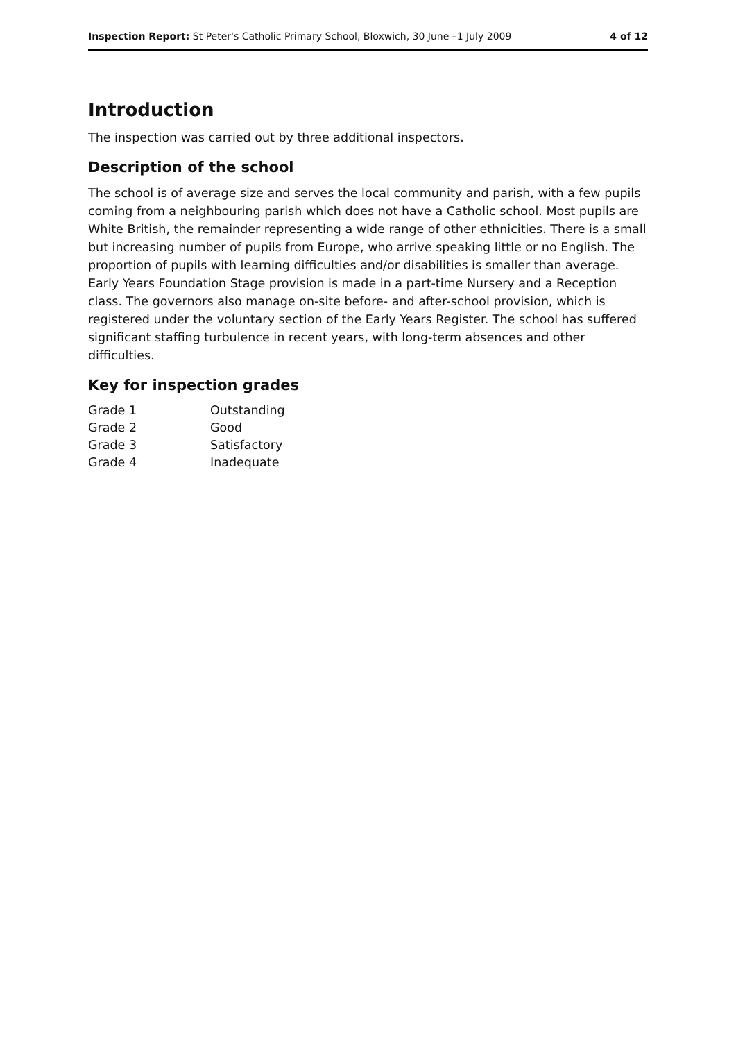Inspection Report: St Peter's Catholic Primary School, Bloxwich, 30 June –1 July 2009 4 of 12
Introduction
The inspection was carried out by three additional inspectors.
Description of the school
The school is of average size and serves the local community and parish, with a few pupils coming from a neighbouring parish which does not have a Catholic school. Most pupils are White British, the remainder representing a wide range of other ethnicities. There is a small but increasing number of pupils from Europe, who arrive speaking little or no English. The proportion of pupils with learning difficulties and/or disabilities is smaller than average. Early Years Foundation Stage provision is made in a part-time Nursery and a Reception class. The governors also manage on-site before- and after-school provision, which is registered under the voluntary section of the Early Years Register. The school has suffered significant staffing turbulence in recent years, with long-term absences and other difficulties.
Key for inspection grades
| Grade 1 | Outstanding |
| Grade 2 | Good |
| Grade 3 | Satisfactory |
| Grade 4 | Inadequate |